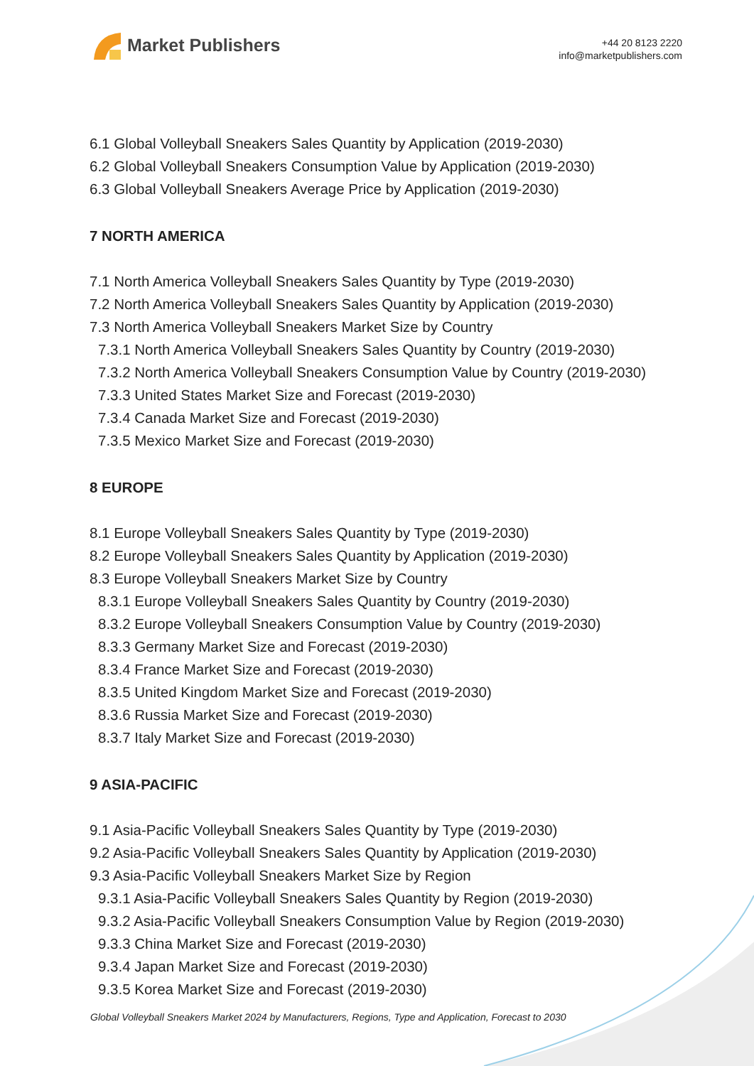Market Publishers
+44 20 8123 2220
info@marketpublishers.com
6.1 Global Volleyball Sneakers Sales Quantity by Application (2019-2030)
6.2 Global Volleyball Sneakers Consumption Value by Application (2019-2030)
6.3 Global Volleyball Sneakers Average Price by Application (2019-2030)
7 NORTH AMERICA
7.1 North America Volleyball Sneakers Sales Quantity by Type (2019-2030)
7.2 North America Volleyball Sneakers Sales Quantity by Application (2019-2030)
7.3 North America Volleyball Sneakers Market Size by Country
7.3.1 North America Volleyball Sneakers Sales Quantity by Country (2019-2030)
7.3.2 North America Volleyball Sneakers Consumption Value by Country (2019-2030)
7.3.3 United States Market Size and Forecast (2019-2030)
7.3.4 Canada Market Size and Forecast (2019-2030)
7.3.5 Mexico Market Size and Forecast (2019-2030)
8 EUROPE
8.1 Europe Volleyball Sneakers Sales Quantity by Type (2019-2030)
8.2 Europe Volleyball Sneakers Sales Quantity by Application (2019-2030)
8.3 Europe Volleyball Sneakers Market Size by Country
8.3.1 Europe Volleyball Sneakers Sales Quantity by Country (2019-2030)
8.3.2 Europe Volleyball Sneakers Consumption Value by Country (2019-2030)
8.3.3 Germany Market Size and Forecast (2019-2030)
8.3.4 France Market Size and Forecast (2019-2030)
8.3.5 United Kingdom Market Size and Forecast (2019-2030)
8.3.6 Russia Market Size and Forecast (2019-2030)
8.3.7 Italy Market Size and Forecast (2019-2030)
9 ASIA-PACIFIC
9.1 Asia-Pacific Volleyball Sneakers Sales Quantity by Type (2019-2030)
9.2 Asia-Pacific Volleyball Sneakers Sales Quantity by Application (2019-2030)
9.3 Asia-Pacific Volleyball Sneakers Market Size by Region
9.3.1 Asia-Pacific Volleyball Sneakers Sales Quantity by Region (2019-2030)
9.3.2 Asia-Pacific Volleyball Sneakers Consumption Value by Region (2019-2030)
9.3.3 China Market Size and Forecast (2019-2030)
9.3.4 Japan Market Size and Forecast (2019-2030)
9.3.5 Korea Market Size and Forecast (2019-2030)
Global Volleyball Sneakers Market 2024 by Manufacturers, Regions, Type and Application, Forecast to 2030